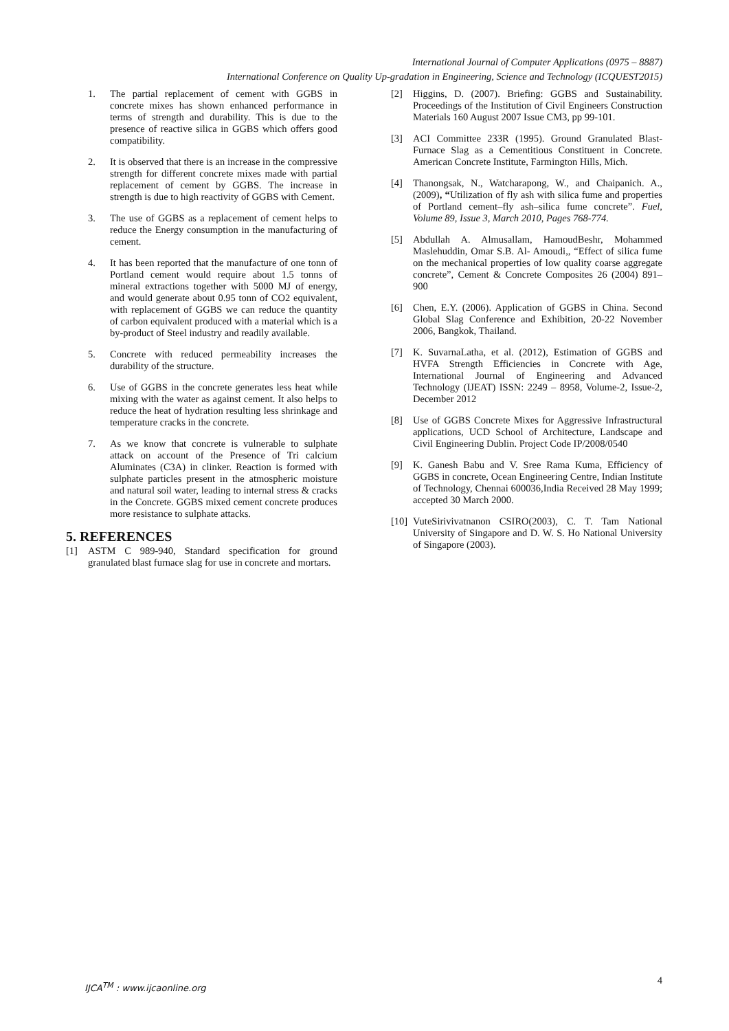International Journal of Computer Applications (0975 – 8887)
International Conference on Quality Up-gradation in Engineering, Science and Technology (ICQUEST2015)
1. The partial replacement of cement with GGBS in concrete mixes has shown enhanced performance in terms of strength and durability. This is due to the presence of reactive silica in GGBS which offers good compatibility.
2. It is observed that there is an increase in the compressive strength for different concrete mixes made with partial replacement of cement by GGBS. The increase in strength is due to high reactivity of GGBS with Cement.
3. The use of GGBS as a replacement of cement helps to reduce the Energy consumption in the manufacturing of cement.
4. It has been reported that the manufacture of one tonn of Portland cement would require about 1.5 tonns of mineral extractions together with 5000 MJ of energy, and would generate about 0.95 tonn of CO2 equivalent, with replacement of GGBS we can reduce the quantity of carbon equivalent produced with a material which is a by-product of Steel industry and readily available.
5. Concrete with reduced permeability increases the durability of the structure.
6. Use of GGBS in the concrete generates less heat while mixing with the water as against cement. It also helps to reduce the heat of hydration resulting less shrinkage and temperature cracks in the concrete.
7. As we know that concrete is vulnerable to sulphate attack on account of the Presence of Tri calcium Aluminates (C3A) in clinker. Reaction is formed with sulphate particles present in the atmospheric moisture and natural soil water, leading to internal stress & cracks in the Concrete. GGBS mixed cement concrete produces more resistance to sulphate attacks.
5. REFERENCES
[1] ASTM C 989-940, Standard specification for ground granulated blast furnace slag for use in concrete and mortars.
[2] Higgins, D. (2007). Briefing: GGBS and Sustainability. Proceedings of the Institution of Civil Engineers Construction Materials 160 August 2007 Issue CM3, pp 99-101.
[3] ACI Committee 233R (1995). Ground Granulated Blast-Furnace Slag as a Cementitious Constituent in Concrete. American Concrete Institute, Farmington Hills, Mich.
[4] Thanongsak, N., Watcharapong, W., and Chaipanich. A., (2009), “Utilization of fly ash with silica fume and properties of Portland cement–fly ash–silica fume concrete”. Fuel, Volume 89, Issue 3, March 2010, Pages 768-774.
[5] Abdullah A. Almusallam, HamoudBeshr, Mohammed Maslehuddin, Omar S.B. Al- Amoudi,, “Effect of silica fume on the mechanical properties of low quality coarse aggregate concrete”, Cement & Concrete Composites 26 (2004) 891–900
[6] Chen, E.Y. (2006). Application of GGBS in China. Second Global Slag Conference and Exhibition, 20-22 November 2006, Bangkok, Thailand.
[7] K. SuvarnaLatha, et al. (2012), Estimation of GGBS and HVFA Strength Efficiencies in Concrete with Age, International Journal of Engineering and Advanced Technology (IJEAT) ISSN: 2249 – 8958, Volume-2, Issue-2, December 2012
[8] Use of GGBS Concrete Mixes for Aggressive Infrastructural applications, UCD School of Architecture, Landscape and Civil Engineering Dublin. Project Code IP/2008/0540
[9] K. Ganesh Babu and V. Sree Rama Kuma, Efficiency of GGBS in concrete, Ocean Engineering Centre, Indian Institute of Technology, Chennai 600036,India Received 28 May 1999; accepted 30 March 2000.
[10] VuteSirivivatnanon CSIRO(2003), C. T. Tam National University of Singapore and D. W. S. Ho National University of Singapore (2003).
IJCA<sup>TM</sup> : www.ijcaonline.org 4